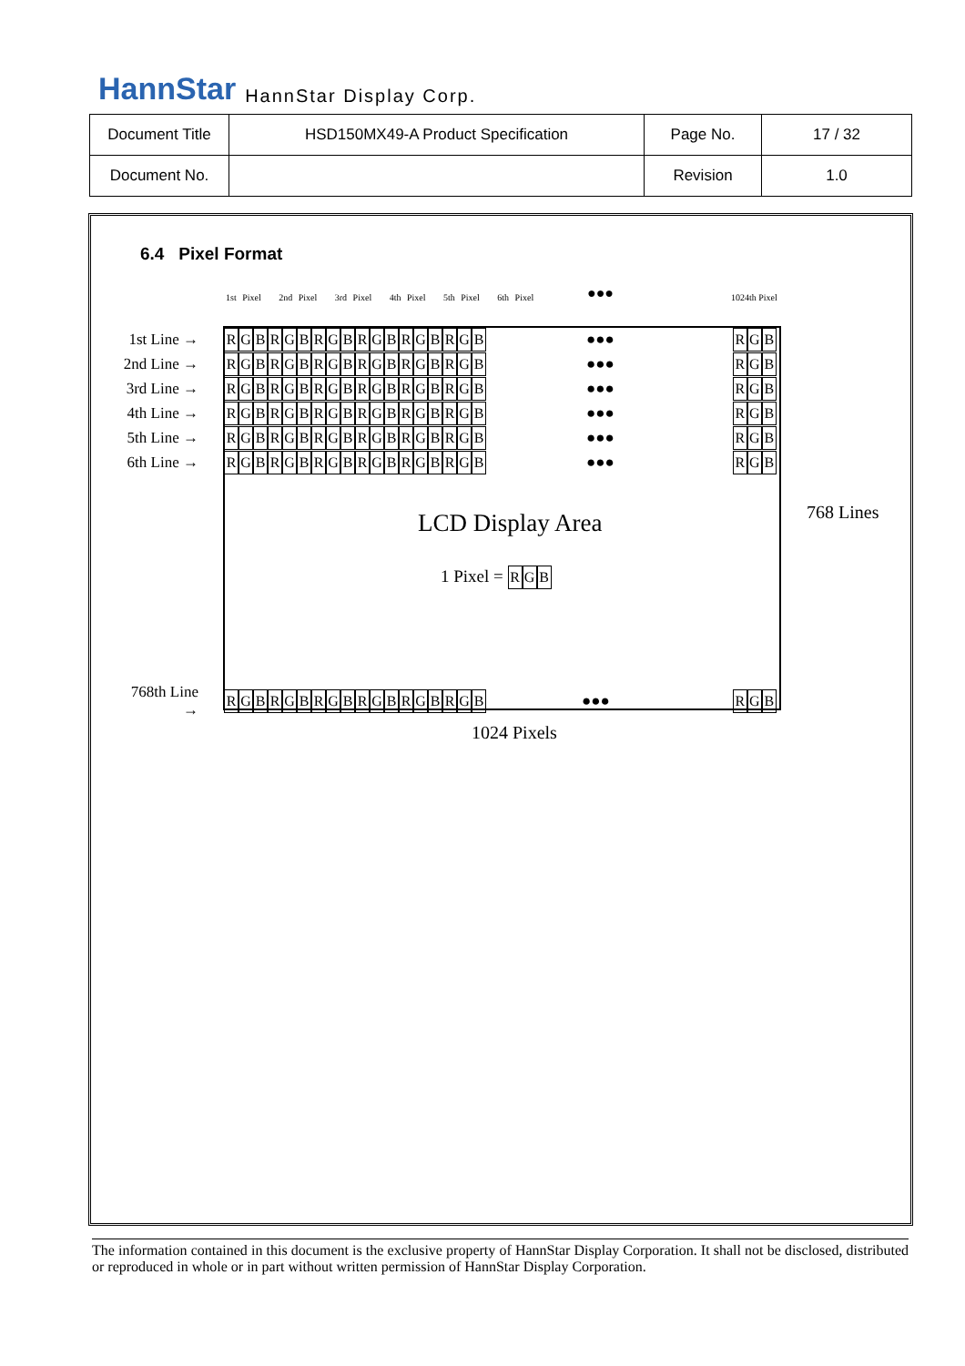HannStar HannStar Display Corp.
| Document Title | HSD150MX49-A Product Specification | Page No. | 17 / 32 |
| Document No. | | Revision | 1.0 |
6.4 Pixel Format
1st Pixel 2nd Pixel 3rd Pixel 4th Pixel 5th Pixel 6th Pixel
●●● 1024th Pixel
1st Line → RGBRGBRGBRGBRGBRGB ●●● RGB
2nd Line → RGBRGBRGBRGBRGBRGB ●●● RGB
3rd Line → RGBRGBRGBRGBRGBRGB ●●● RGB
4th Line → RGBRGBRGBRGBRGBRGB ●●● RGB
5th Line → RGBRGBRGBRGBRGBRGB ●●● RGB
6th Line → RGBRGBRGBRGBRGBRGB ●●● RGB
LCD Display Area 768 Lines
1 Pixel = RGB
768th Line → RGBRGBRGBRGBRGBRGB ●●● RGB
1024 Pixels
The information contained in this document is the exclusive property of HannStar Display Corporation. It shall not be disclosed, distributed or reproduced in whole or in part without written permission of HannStar Display Corporation.